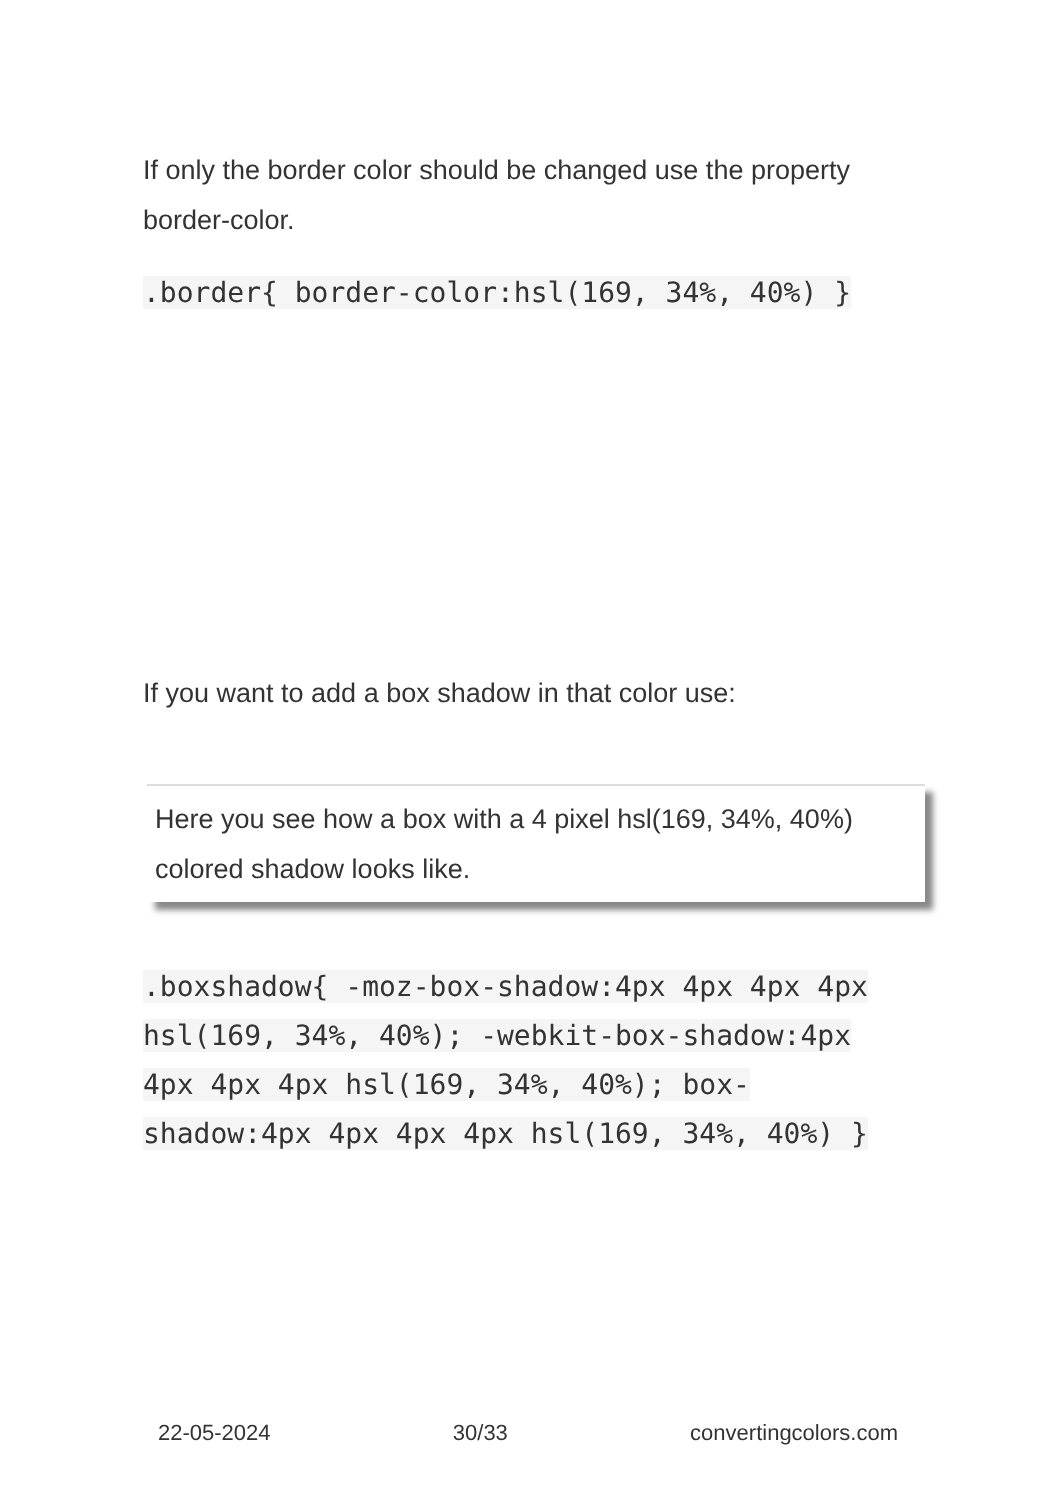If only the border color should be changed use the property border-color.
.border{ border-color:hsl(169, 34%, 40%) }
If you want to add a box shadow in that color use:
Here you see how a box with a 4 pixel hsl(169, 34%, 40%) colored shadow looks like.
.boxshadow{ -moz-box-shadow:4px 4px 4px 4px hsl(169, 34%, 40%); -webkit-box-shadow:4px 4px 4px 4px hsl(169, 34%, 40%); box-shadow:4px 4px 4px 4px hsl(169, 34%, 40%) }
22-05-2024 30/33 convertingcolors.com